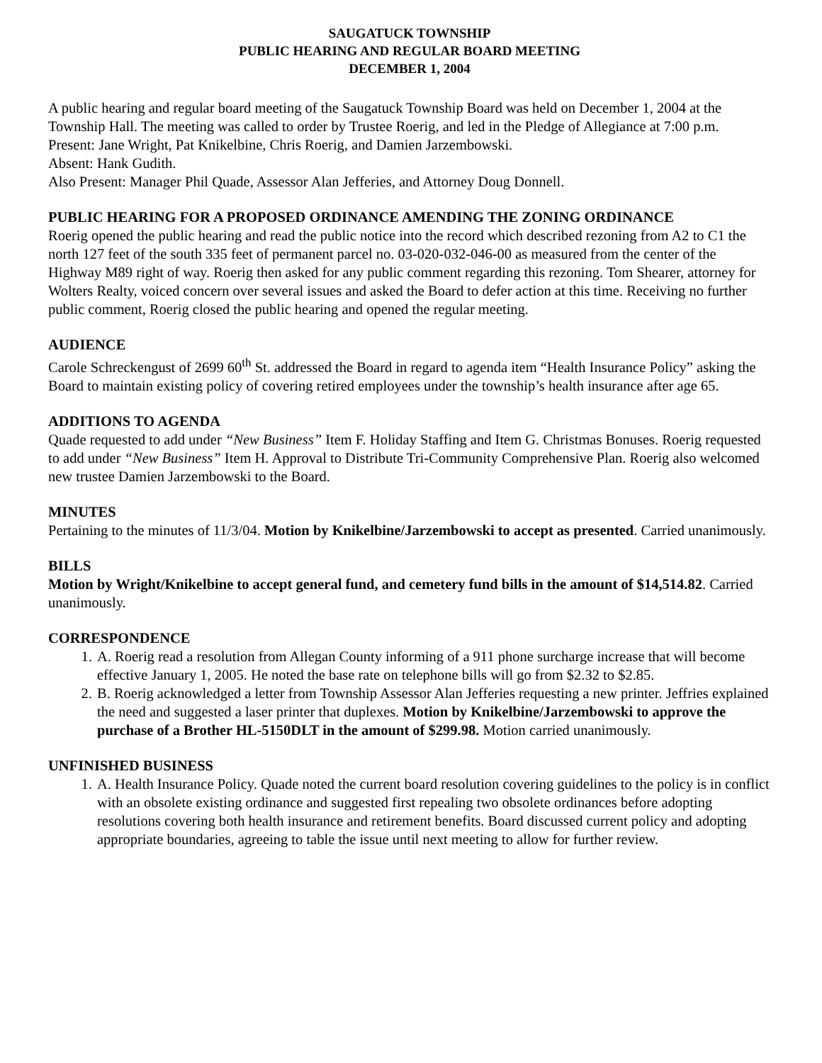SAUGATUCK TOWNSHIP
PUBLIC HEARING AND REGULAR BOARD MEETING
DECEMBER 1, 2004
A public hearing and regular board meeting of the Saugatuck Township Board was held on December 1, 2004 at the Township Hall. The meeting was called to order by Trustee Roerig, and led in the Pledge of Allegiance at 7:00 p.m.
Present: Jane Wright, Pat Knikelbine, Chris Roerig, and Damien Jarzembowski.
Absent: Hank Gudith.
Also Present: Manager Phil Quade, Assessor Alan Jefferies, and Attorney Doug Donnell.
PUBLIC HEARING FOR A PROPOSED ORDINANCE AMENDING THE ZONING ORDINANCE
Roerig opened the public hearing and read the public notice into the record which described rezoning from A2 to C1 the north 127 feet of the south 335 feet of permanent parcel no. 03-020-032-046-00 as measured from the center of the Highway M89 right of way. Roerig then asked for any public comment regarding this rezoning. Tom Shearer, attorney for Wolters Realty, voiced concern over several issues and asked the Board to defer action at this time. Receiving no further public comment, Roerig closed the public hearing and opened the regular meeting.
AUDIENCE
Carole Schreckengust of 2699 60<sup>th</sup> St. addressed the Board in regard to agenda item “Health Insurance Policy” asking the Board to maintain existing policy of covering retired employees under the township’s health insurance after age 65.
ADDITIONS TO AGENDA
Quade requested to add under “New Business” Item F. Holiday Staffing and Item G. Christmas Bonuses. Roerig requested to add under “New Business” Item H. Approval to Distribute Tri-Community Comprehensive Plan. Roerig also welcomed new trustee Damien Jarzembowski to the Board.
MINUTES
Pertaining to the minutes of 11/3/04. Motion by Knikelbine/Jarzembowski to accept as presented. Carried unanimously.
BILLS
Motion by Wright/Knikelbine to accept general fund, and cemetery fund bills in the amount of $14,514.82. Carried unanimously.
CORRESPONDENCE
1. A. Roerig read a resolution from Allegan County informing of a 911 phone surcharge increase that will become effective January 1, 2005. He noted the base rate on telephone bills will go from $2.32 to $2.85.
2. B. Roerig acknowledged a letter from Township Assessor Alan Jefferies requesting a new printer. Jeffries explained the need and suggested a laser printer that duplexes. Motion by Knikelbine/Jarzembowski to approve the purchase of a Brother HL-5150DLT in the amount of $299.98. Motion carried unanimously.
UNFINISHED BUSINESS
1. A. Health Insurance Policy. Quade noted the current board resolution covering guidelines to the policy is in conflict with an obsolete existing ordinance and suggested first repealing two obsolete ordinances before adopting resolutions covering both health insurance and retirement benefits. Board discussed current policy and adopting appropriate boundaries, agreeing to table the issue until next meeting to allow for further review.